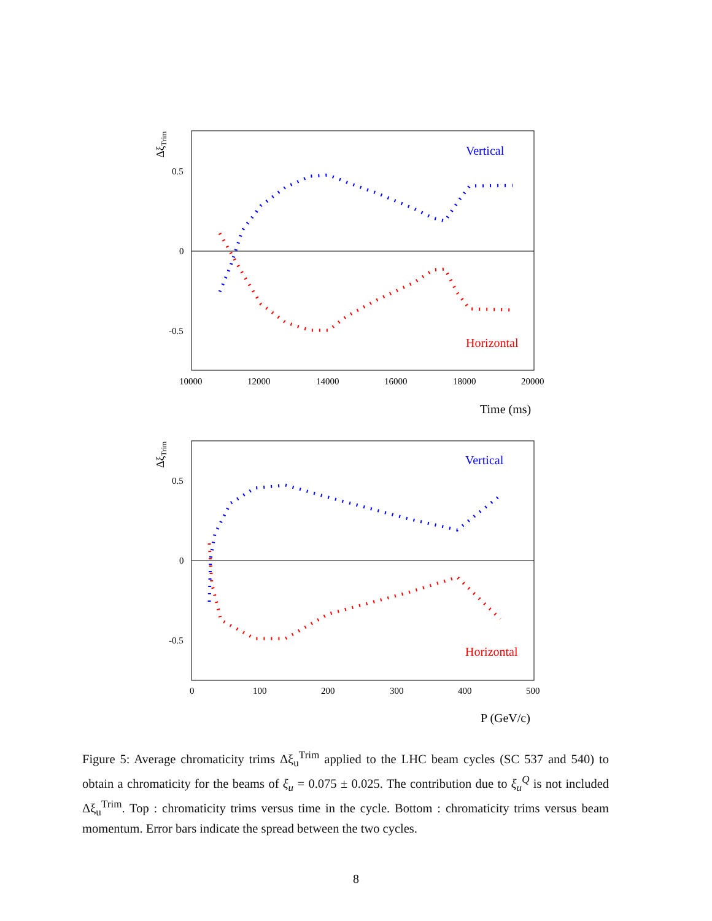ΔξTrim
0.5
0
-0.5
10000
12000
14000
16000
18000
20000
Vertical
Horizontal
Time (ms)
ΔξTrim
0.5
0
-0.5
0
100
200
300
400
500
Vertical
Horizontal
P (GeV/c)
Figure 5: Average chromaticity trims Δξ<sub>u</sub><sup>Trim</sup> applied to the LHC beam cycles (SC 537 and 540) to obtain a chromaticity for the beams of ξ<sub>u</sub> = 0.075 ± 0.025. The contribution due to ξ<sub>u</sub><sup>Q</sup> is not included Δξ<sub>u</sub><sup>Trim</sup>. Top : chromaticity trims versus time in the cycle. Bottom : chromaticity trims versus beam momentum. Error bars indicate the spread between the two cycles.
8